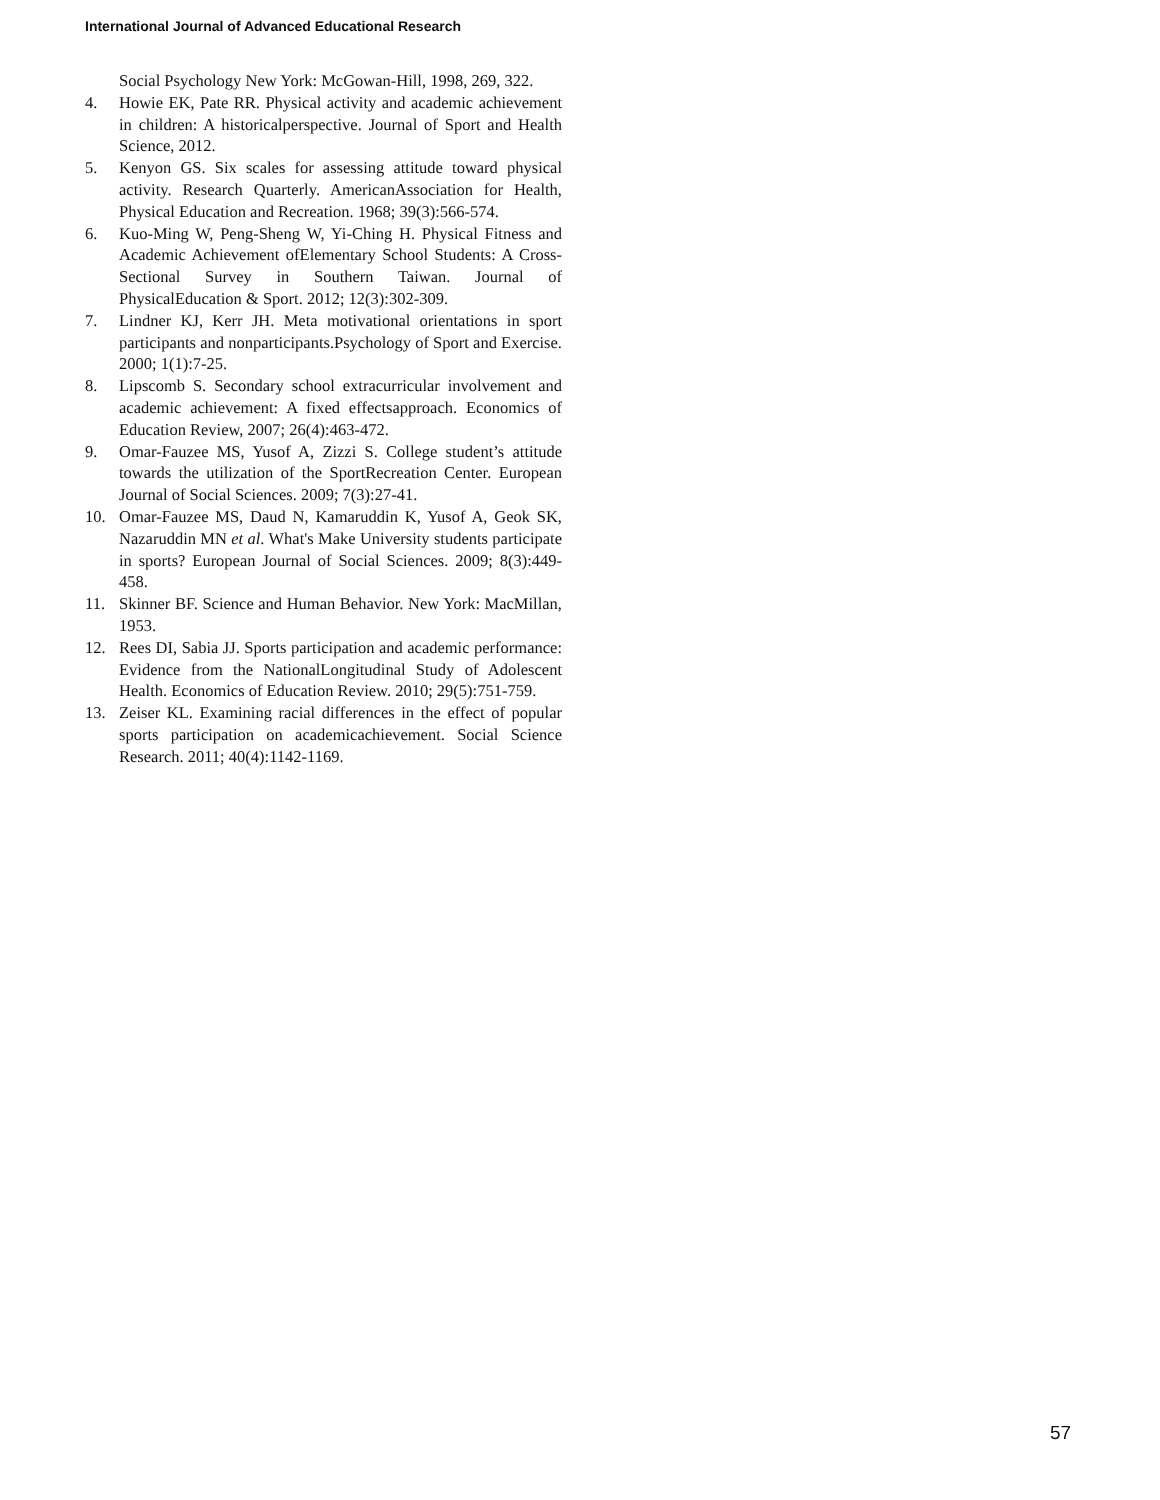International Journal of Advanced Educational Research
Social Psychology New York: McGowan-Hill, 1998, 269, 322.
4. Howie EK, Pate RR. Physical activity and academic achievement in children: A historicalperspective. Journal of Sport and Health Science, 2012.
5. Kenyon GS. Six scales for assessing attitude toward physical activity. Research Quarterly. AmericanAssociation for Health, Physical Education and Recreation. 1968; 39(3):566-574.
6. Kuo-Ming W, Peng-Sheng W, Yi-Ching H. Physical Fitness and Academic Achievement ofElementary School Students: A Cross-Sectional Survey in Southern Taiwan. Journal of PhysicalEducation & Sport. 2012; 12(3):302-309.
7. Lindner KJ, Kerr JH. Meta motivational orientations in sport participants and nonparticipants.Psychology of Sport and Exercise. 2000; 1(1):7-25.
8. Lipscomb S. Secondary school extracurricular involvement and academic achievement: A fixed effectsapproach. Economics of Education Review, 2007; 26(4):463-472.
9. Omar-Fauzee MS, Yusof A, Zizzi S. College student’s attitude towards the utilization of the SportRecreation Center. European Journal of Social Sciences. 2009; 7(3):27-41.
10. Omar-Fauzee MS, Daud N, Kamaruddin K, Yusof A, Geok SK, Nazaruddin MN et al. What's Make University students participate in sports? European Journal of Social Sciences. 2009; 8(3):449-458.
11. Skinner BF. Science and Human Behavior. New York: MacMillan, 1953.
12. Rees DI, Sabia JJ. Sports participation and academic performance: Evidence from the NationalLongitudinal Study of Adolescent Health. Economics of Education Review. 2010; 29(5):751-759.
13. Zeiser KL. Examining racial differences in the effect of popular sports participation on academicachievement. Social Science Research. 2011; 40(4):1142-1169.
57